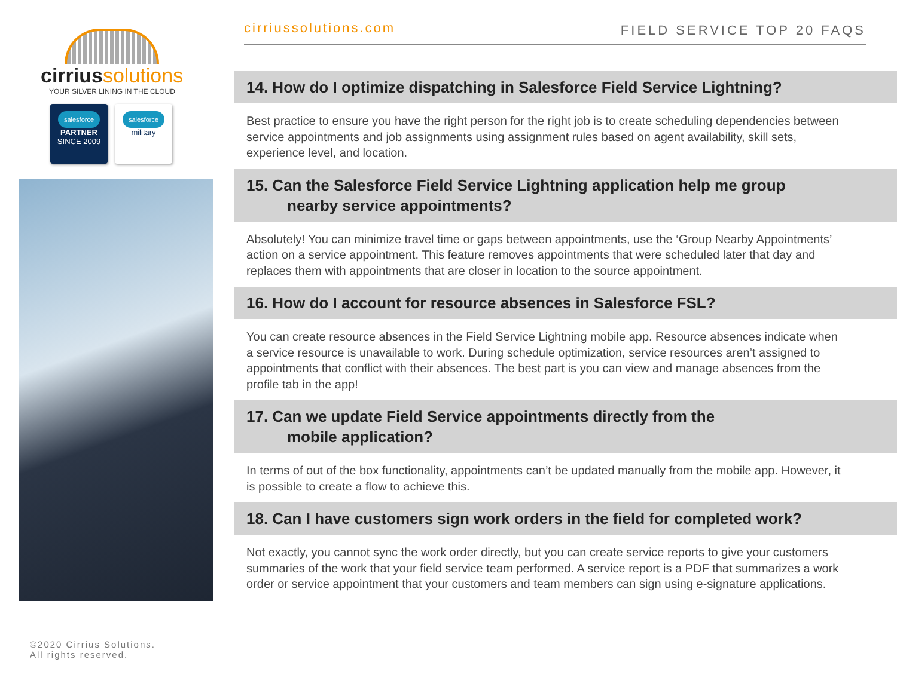cirriussolutions
YOUR SILVER LINING IN THE CLOUD
salesforce
PARTNER
SINCE 2009
salesforce
military
©2020 Cirrius Solutions.
All rights reserved.
cirriussolutions.com
FIELD SERVICE TOP 20 FAQS
14. How do I optimize dispatching in Salesforce Field Service Lightning?
Best practice to ensure you have the right person for the right job is to create scheduling dependencies between service appointments and job assignments using assignment rules based on agent availability, skill sets, experience level, and location.
15. Can the Salesforce Field Service Lightning application help me group
nearby service appointments?
Absolutely! You can minimize travel time or gaps between appointments, use the ‘Group Nearby Appointments’ action on a service appointment. This feature removes appointments that were scheduled later that day and replaces them with appointments that are closer in location to the source appointment.
16. How do I account for resource absences in Salesforce FSL?
You can create resource absences in the Field Service Lightning mobile app. Resource absences indicate when a service resource is unavailable to work. During schedule optimization, service resources aren’t assigned to appointments that conflict with their absences. The best part is you can view and manage absences from the profile tab in the app!
17. Can we update Field Service appointments directly from the
mobile application?
In terms of out of the box functionality, appointments can’t be updated manually from the mobile app. However, it is possible to create a flow to achieve this.
18. Can I have customers sign work orders in the field for completed work?
Not exactly, you cannot sync the work order directly, but you can create service reports to give your customers summaries of the work that your field service team performed. A service report is a PDF that summarizes a work order or service appointment that your customers and team members can sign using e-signature applications.